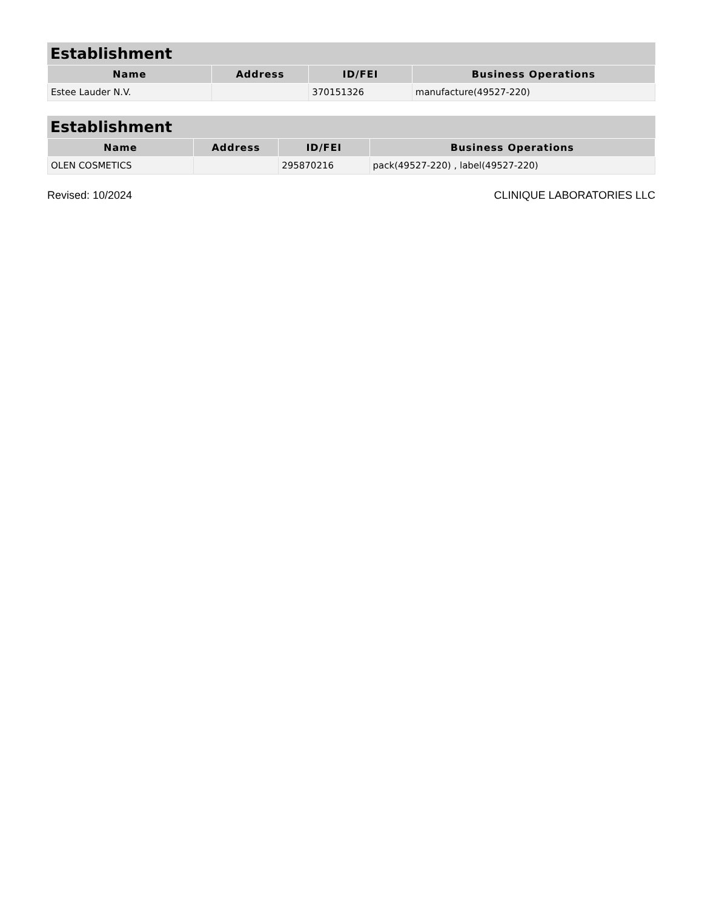Establishment
| Name | Address | ID/FEI | Business Operations |
| --- | --- | --- | --- |
| Estee Lauder N.V. | | 370151326 | manufacture(49527-220) |
Establishment
| Name | Address | ID/FEI | Business Operations |
| --- | --- | --- | --- |
| OLEN COSMETICS | | 295870216 | pack(49527-220) , label(49527-220) |
Revised: 10/2024 CLINIQUE LABORATORIES LLC